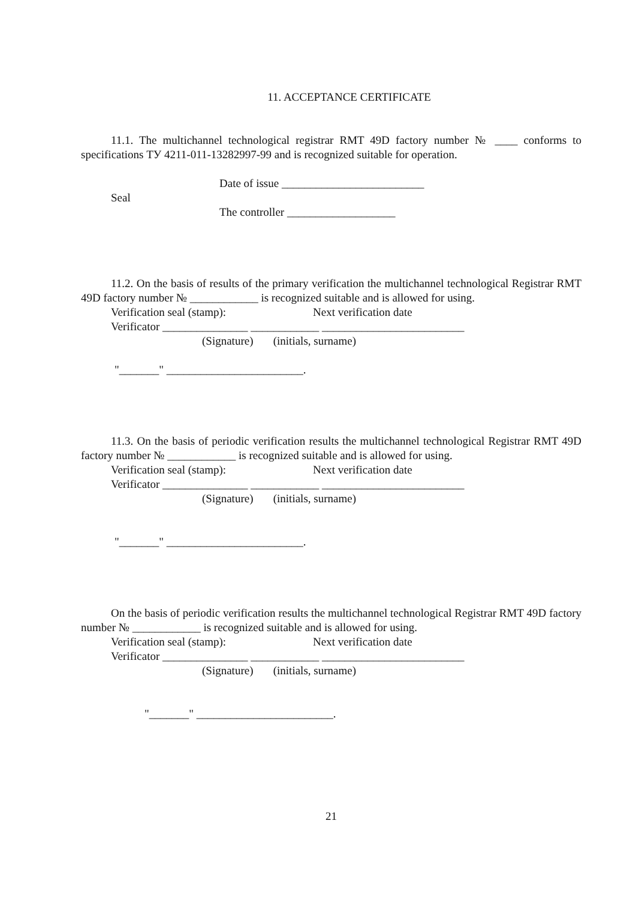11. ACCEPTANCE CERTIFICATE
11.1. The multichannel technological registrar RMT 49D factory number № ____ conforms to specifications ТУ 4211-011-13282997-99 and is recognized suitable for operation.
Date of issue _________________________
Seal
The controller ___________________
11.2. On the basis of results of the primary verification the multichannel technological Registrar RMT 49D factory number № ____________ is recognized suitable and is allowed for using.
Verification seal (stamp): Next verification date
Verificator _______________ ____________ _________________________
(Signature) (initials, surname)
"_______" ________________________.
11.3. On the basis of periodic verification results the multichannel technological Registrar RMT 49D factory number № ____________ is recognized suitable and is allowed for using.
Verification seal (stamp): Next verification date
Verificator _______________ ____________ _________________________
(Signature) (initials, surname)
"_______" ________________________.
On the basis of periodic verification results the multichannel technological Registrar RMT 49D factory number № ____________ is recognized suitable and is allowed for using.
Verification seal (stamp): Next verification date
Verificator _______________ ____________ _________________________
(Signature) (initials, surname)
"_______" ________________________.
21